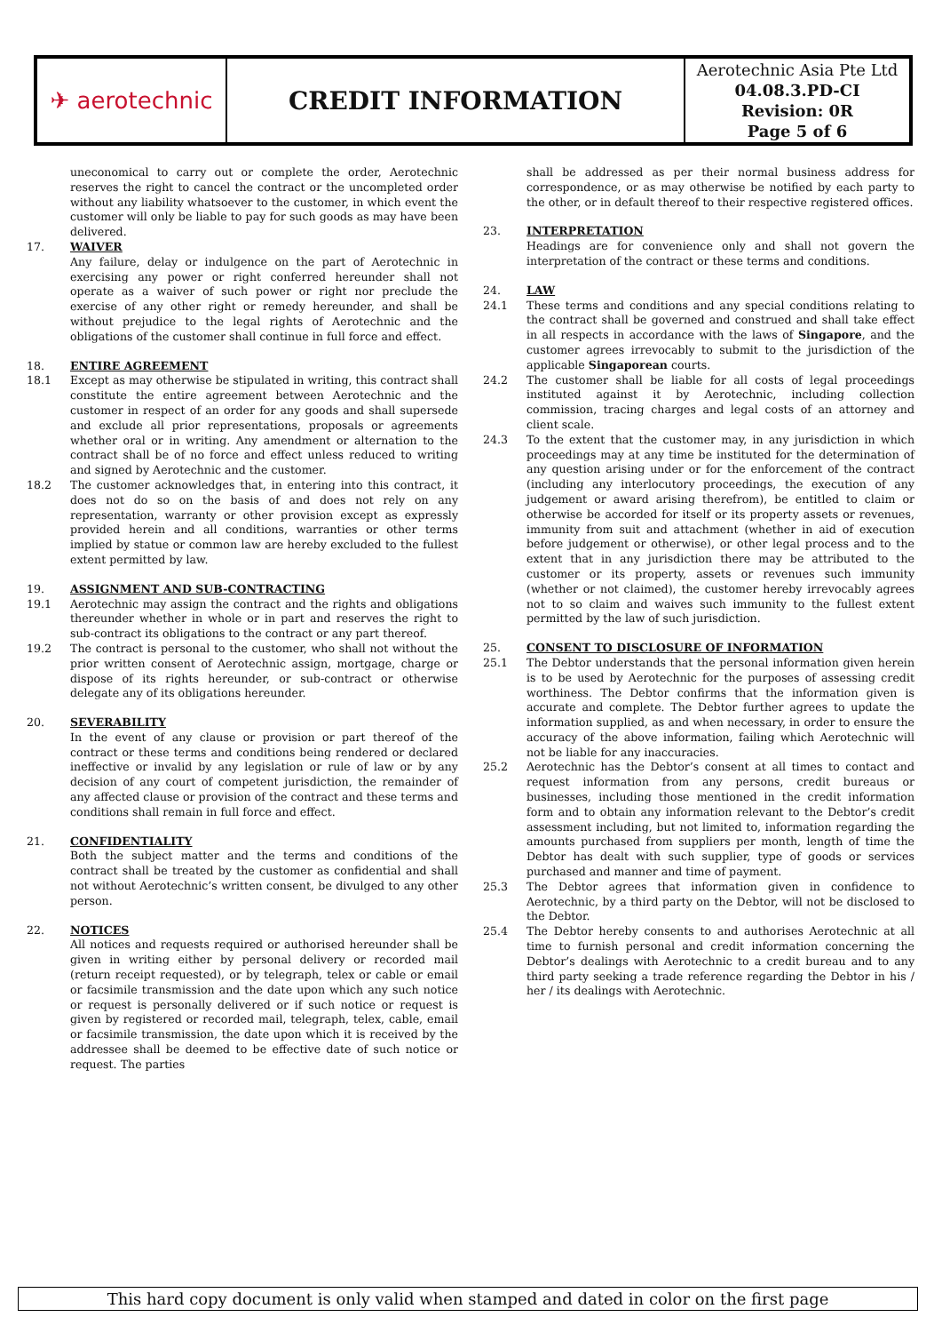| ✈ aerotechnic | CREDIT INFORMATION | Aerotechnic Asia Pte Ltd 04.08.3.PD-CI Revision: 0R Page 5 of 6 |
uneconomical to carry out or complete the order, Aerotechnic reserves the right to cancel the contract or the uncompleted order without any liability whatsoever to the customer, in which event the customer will only be liable to pay for such goods as may have been delivered.
17. WAIVER
Any failure, delay or indulgence on the part of Aerotechnic in exercising any power or right conferred hereunder shall not operate as a waiver of such power or right nor preclude the exercise of any other right or remedy hereunder, and shall be without prejudice to the legal rights of Aerotechnic and the obligations of the customer shall continue in full force and effect.
18. ENTIRE AGREEMENT
18.1 Except as may otherwise be stipulated in writing, this contract shall constitute the entire agreement between Aerotechnic and the customer in respect of an order for any goods and shall supersede and exclude all prior representations, proposals or agreements whether oral or in writing. Any amendment or alternation to the contract shall be of no force and effect unless reduced to writing and signed by Aerotechnic and the customer.
18.2 The customer acknowledges that, in entering into this contract, it does not do so on the basis of and does not rely on any representation, warranty or other provision except as expressly provided herein and all conditions, warranties or other terms implied by statue or common law are hereby excluded to the fullest extent permitted by law.
19. ASSIGNMENT AND SUB-CONTRACTING
19.1 Aerotechnic may assign the contract and the rights and obligations thereunder whether in whole or in part and reserves the right to sub-contract its obligations to the contract or any part thereof.
19.2 The contract is personal to the customer, who shall not without the prior written consent of Aerotechnic assign, mortgage, charge or dispose of its rights hereunder, or sub-contract or otherwise delegate any of its obligations hereunder.
20. SEVERABILITY
In the event of any clause or provision or part thereof of the contract or these terms and conditions being rendered or declared ineffective or invalid by any legislation or rule of law or by any decision of any court of competent jurisdiction, the remainder of any affected clause or provision of the contract and these terms and conditions shall remain in full force and effect.
21. CONFIDENTIALITY
Both the subject matter and the terms and conditions of the contract shall be treated by the customer as confidential and shall not without Aerotechnic’s written consent, be divulged to any other person.
22. NOTICES
All notices and requests required or authorised hereunder shall be given in writing either by personal delivery or recorded mail (return receipt requested), or by telegraph, telex or cable or email or facsimile transmission and the date upon which any such notice or request is personally delivered or if such notice or request is given by registered or recorded mail, telegraph, telex, cable, email or facsimile transmission, the date upon which it is received by the addressee shall be deemed to be effective date of such notice or request. The parties
shall be addressed as per their normal business address for correspondence, or as may otherwise be notified by each party to the other, or in default thereof to their respective registered offices.
23. INTERPRETATION
Headings are for convenience only and shall not govern the interpretation of the contract or these terms and conditions.
24. LAW
24.1 These terms and conditions and any special conditions relating to the contract shall be governed and construed and shall take effect in all respects in accordance with the laws of Singapore, and the customer agrees irrevocably to submit to the jurisdiction of the applicable Singaporean courts.
24.2 The customer shall be liable for all costs of legal proceedings instituted against it by Aerotechnic, including collection commission, tracing charges and legal costs of an attorney and client scale.
24.3 To the extent that the customer may, in any jurisdiction in which proceedings may at any time be instituted for the determination of any question arising under or for the enforcement of the contract (including any interlocutory proceedings, the execution of any judgement or award arising therefrom), be entitled to claim or otherwise be accorded for itself or its property assets or revenues, immunity from suit and attachment (whether in aid of execution before judgement or otherwise), or other legal process and to the extent that in any jurisdiction there may be attributed to the customer or its property, assets or revenues such immunity (whether or not claimed), the customer hereby irrevocably agrees not to so claim and waives such immunity to the fullest extent permitted by the law of such jurisdiction.
25. CONSENT TO DISCLOSURE OF INFORMATION
25.1 The Debtor understands that the personal information given herein is to be used by Aerotechnic for the purposes of assessing credit worthiness. The Debtor confirms that the information given is accurate and complete. The Debtor further agrees to update the information supplied, as and when necessary, in order to ensure the accuracy of the above information, failing which Aerotechnic will not be liable for any inaccuracies.
25.2 Aerotechnic has the Debtor’s consent at all times to contact and request information from any persons, credit bureaus or businesses, including those mentioned in the credit information form and to obtain any information relevant to the Debtor’s credit assessment including, but not limited to, information regarding the amounts purchased from suppliers per month, length of time the Debtor has dealt with such supplier, type of goods or services purchased and manner and time of payment.
25.3 The Debtor agrees that information given in confidence to Aerotechnic, by a third party on the Debtor, will not be disclosed to the Debtor.
25.4 The Debtor hereby consents to and authorises Aerotechnic at all time to furnish personal and credit information concerning the Debtor’s dealings with Aerotechnic to a credit bureau and to any third party seeking a trade reference regarding the Debtor in his / her / its dealings with Aerotechnic.
This hard copy document is only valid when stamped and dated in color on the first page